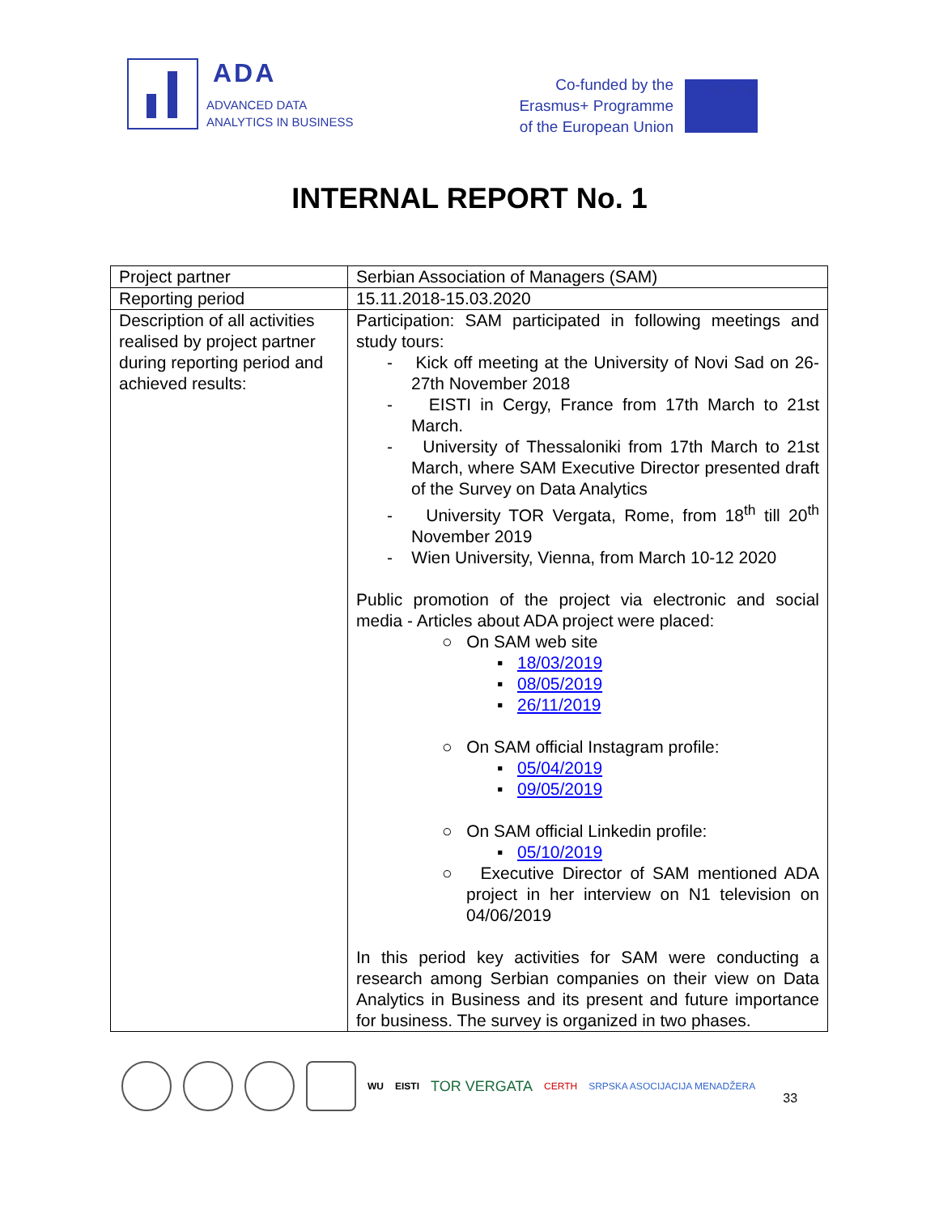ADA
ADVANCED DATA
ANALYTICS IN BUSINESS
Co-funded by the
Erasmus+ Programme
of the European Union
★ ★ ★
INTERNAL REPORT No. 1
| Project partner | Serbian Association of Managers (SAM) |
| Reporting period | 15.11.2018-15.03.2020 |
| Description of all activities realised by project partner during reporting period and achieved results: | Participation: SAM participated in following meetings and study tours: - Kick off meeting at the University of Novi Sad on 26-27th November 2018 - EISTI in Cergy, France from 17th March to 21st March. - University of Thessaloniki from 17th March to 21st March, where SAM Executive Director presented draft of the Survey on Data Analytics - University TOR Vergata, Rome, from 18<sup>th</sup> till 20<sup>th</sup> November 2019 - Wien University, Vienna, from March 10-12 2020 Public promotion of the project via electronic and social media - Articles about ADA project were placed: ○ On SAM web site ▪ 18/03/2019 ▪ 08/05/2019 ▪ 26/11/2019 ○ On SAM official Instagram profile: ▪ 05/04/2019 ▪ 09/05/2019 ○ On SAM official Linkedin profile: ▪ 05/10/2019 ○ Executive Director of SAM mentioned ADA project in her interview on N1 television on 04/06/2019 In this period key activities for SAM were conducting a research among Serbian companies on their view on Data Analytics in Business and its present and future importance for business. The survey is organized in two phases. |
WU EISTI TOR VERGATA CERTH SRPSKA ASOCIJACIJA MENADŽERA 33